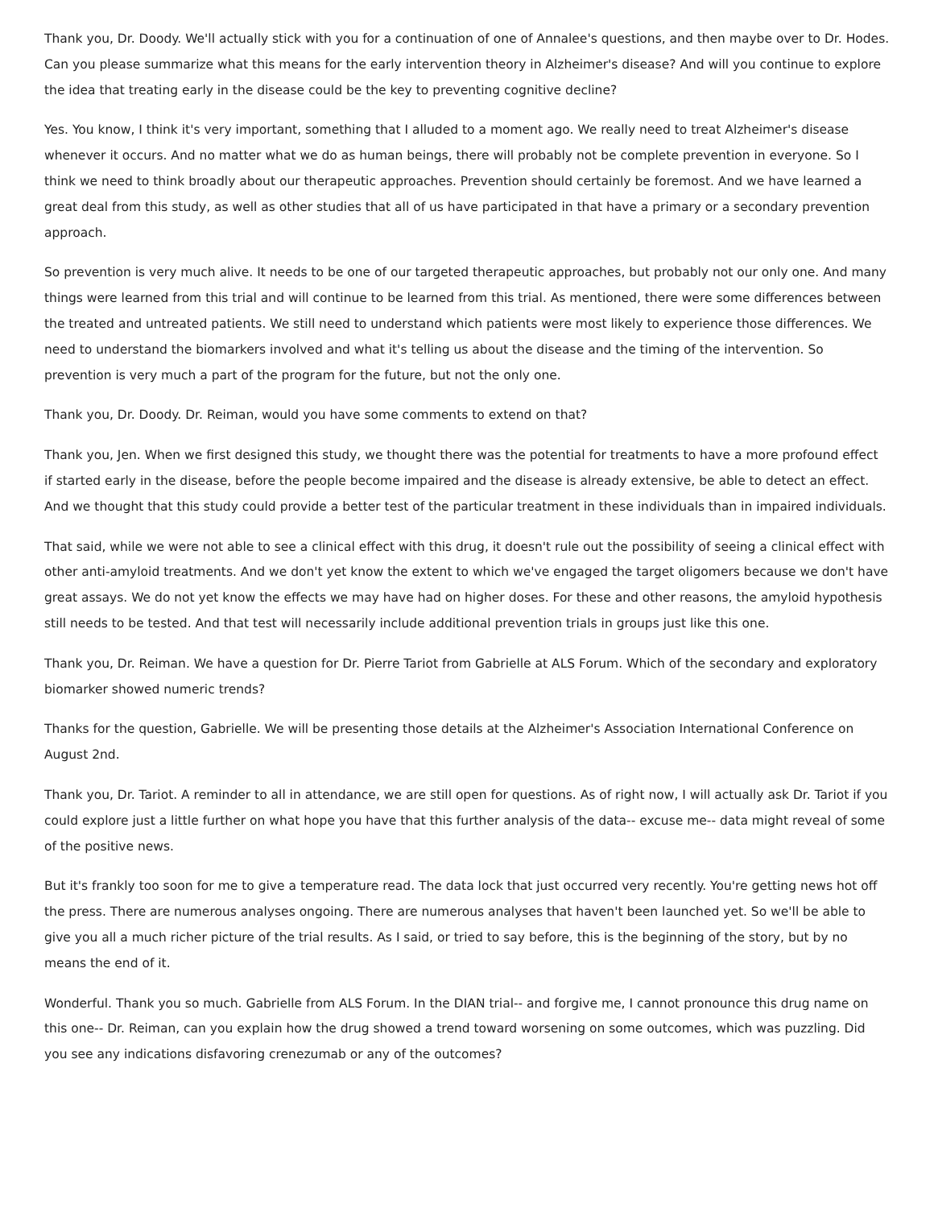Thank you, Dr. Doody. We'll actually stick with you for a continuation of one of Annalee's questions, and then maybe over to Dr. Hodes. Can you please summarize what this means for the early intervention theory in Alzheimer's disease? And will you continue to explore the idea that treating early in the disease could be the key to preventing cognitive decline?
Yes. You know, I think it's very important, something that I alluded to a moment ago. We really need to treat Alzheimer's disease whenever it occurs. And no matter what we do as human beings, there will probably not be complete prevention in everyone. So I think we need to think broadly about our therapeutic approaches. Prevention should certainly be foremost. And we have learned a great deal from this study, as well as other studies that all of us have participated in that have a primary or a secondary prevention approach.
So prevention is very much alive. It needs to be one of our targeted therapeutic approaches, but probably not our only one. And many things were learned from this trial and will continue to be learned from this trial. As mentioned, there were some differences between the treated and untreated patients. We still need to understand which patients were most likely to experience those differences. We need to understand the biomarkers involved and what it's telling us about the disease and the timing of the intervention. So prevention is very much a part of the program for the future, but not the only one.
Thank you, Dr. Doody. Dr. Reiman, would you have some comments to extend on that?
Thank you, Jen. When we first designed this study, we thought there was the potential for treatments to have a more profound effect if started early in the disease, before the people become impaired and the disease is already extensive, be able to detect an effect. And we thought that this study could provide a better test of the particular treatment in these individuals than in impaired individuals.
That said, while we were not able to see a clinical effect with this drug, it doesn't rule out the possibility of seeing a clinical effect with other anti-amyloid treatments. And we don't yet know the extent to which we've engaged the target oligomers because we don't have great assays. We do not yet know the effects we may have had on higher doses. For these and other reasons, the amyloid hypothesis still needs to be tested. And that test will necessarily include additional prevention trials in groups just like this one.
Thank you, Dr. Reiman. We have a question for Dr. Pierre Tariot from Gabrielle at ALS Forum. Which of the secondary and exploratory biomarker showed numeric trends?
Thanks for the question, Gabrielle. We will be presenting those details at the Alzheimer's Association International Conference on August 2nd.
Thank you, Dr. Tariot. A reminder to all in attendance, we are still open for questions. As of right now, I will actually ask Dr. Tariot if you could explore just a little further on what hope you have that this further analysis of the data-- excuse me-- data might reveal of some of the positive news.
But it's frankly too soon for me to give a temperature read. The data lock that just occurred very recently. You're getting news hot off the press. There are numerous analyses ongoing. There are numerous analyses that haven't been launched yet. So we'll be able to give you all a much richer picture of the trial results. As I said, or tried to say before, this is the beginning of the story, but by no means the end of it.
Wonderful. Thank you so much. Gabrielle from ALS Forum. In the DIAN trial-- and forgive me, I cannot pronounce this drug name on this one-- Dr. Reiman, can you explain how the drug showed a trend toward worsening on some outcomes, which was puzzling. Did you see any indications disfavoring crenezumab or any of the outcomes?